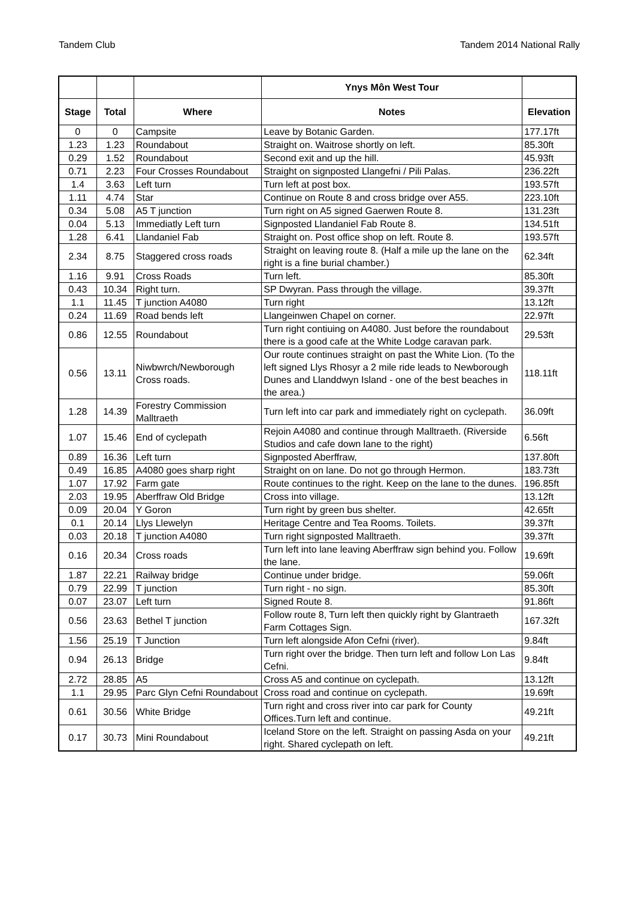Tandem Club Tandem 2014 National Rally
| | | | Ynys Môn West Tour | |
| --- | --- | --- | --- | --- |
| Stage | Total | Where | Notes | Elevation |
| 0 | 0 | Campsite | Leave by Botanic Garden. | 177.17ft |
| 1.23 | 1.23 | Roundabout | Straight on. Waitrose shortly on left. | 85.30ft |
| 0.29 | 1.52 | Roundabout | Second exit and up the hill. | 45.93ft |
| 0.71 | 2.23 | Four Crosses Roundabout | Straight on signposted Llangefni / Pili Palas. | 236.22ft |
| 1.4 | 3.63 | Left turn | Turn left at post box. | 193.57ft |
| 1.11 | 4.74 | Star | Continue on Route 8 and cross bridge over A55. | 223.10ft |
| 0.34 | 5.08 | A5 T junction | Turn right on A5 signed Gaerwen Route 8. | 131.23ft |
| 0.04 | 5.13 | Immediatly Left turn | Signposted Llandaniel Fab Route 8. | 134.51ft |
| 1.28 | 6.41 | Llandaniel Fab | Straight on. Post office shop on left. Route 8. | 193.57ft |
| 2.34 | 8.75 | Staggered cross roads | Straight on leaving route 8. (Half a mile up the lane on the right is a fine burial chamber.) | 62.34ft |
| 1.16 | 9.91 | Cross Roads | Turn left. | 85.30ft |
| 0.43 | 10.34 | Right turn. | SP Dwyran. Pass through the village. | 39.37ft |
| 1.1 | 11.45 | T junction A4080 | Turn right | 13.12ft |
| 0.24 | 11.69 | Road bends left | Llangeinwen Chapel on corner. | 22.97ft |
| 0.86 | 12.55 | Roundabout | Turn right contiuing on A4080. Just before the roundabout there is a good cafe at the White Lodge caravan park. | 29.53ft |
| 0.56 | 13.11 | Niwbwrch/Newborough Cross roads. | Our route continues straight on past the White Lion. (To the left signed Llys Rhosyr a 2 mile ride leads to Newborough Dunes and Llanddwyn Island - one of the best beaches in the area.) | 118.11ft |
| 1.28 | 14.39 | Forestry Commission Malltraeth | Turn left into car park and immediately right on cyclepath. | 36.09ft |
| 1.07 | 15.46 | End of cyclepath | Rejoin A4080 and continue through Malltraeth. (Riverside Studios and cafe down lane to the right) | 6.56ft |
| 0.89 | 16.36 | Left turn | Signposted Aberffraw, | 137.80ft |
| 0.49 | 16.85 | A4080 goes sharp right | Straight on on lane. Do not go through Hermon. | 183.73ft |
| 1.07 | 17.92 | Farm gate | Route continues to the right. Keep on the lane to the dunes. | 196.85ft |
| 2.03 | 19.95 | Aberffraw Old Bridge | Cross into village. | 13.12ft |
| 0.09 | 20.04 | Y Goron | Turn right by green bus shelter. | 42.65ft |
| 0.1 | 20.14 | Llys Llewelyn | Heritage Centre and Tea Rooms. Toilets. | 39.37ft |
| 0.03 | 20.18 | T junction A4080 | Turn right signposted Malltraeth. | 39.37ft |
| 0.16 | 20.34 | Cross roads | Turn left into lane leaving Aberffraw sign behind you. Follow the lane. | 19.69ft |
| 1.87 | 22.21 | Railway bridge | Continue under bridge. | 59.06ft |
| 0.79 | 22.99 | T junction | Turn right - no sign. | 85.30ft |
| 0.07 | 23.07 | Left turn | Signed Route 8. | 91.86ft |
| 0.56 | 23.63 | Bethel T junction | Follow route 8, Turn left then quickly right by Glantraeth Farm Cottages Sign. | 167.32ft |
| 1.56 | 25.19 | T Junction | Turn left alongside Afon Cefni (river). | 9.84ft |
| 0.94 | 26.13 | Bridge | Turn right over the bridge. Then turn left and follow Lon Las Cefni. | 9.84ft |
| 2.72 | 28.85 | A5 | Cross A5 and continue on cyclepath. | 13.12ft |
| 1.1 | 29.95 | Parc Glyn Cefni Roundabout | Cross road and continue on cyclepath. | 19.69ft |
| 0.61 | 30.56 | White Bridge | Turn right and cross river into car park for County Offices.Turn left and continue. | 49.21ft |
| 0.17 | 30.73 | Mini Roundabout | Iceland Store on the left. Straight on passing Asda on your right. Shared cyclepath on left. | 49.21ft |